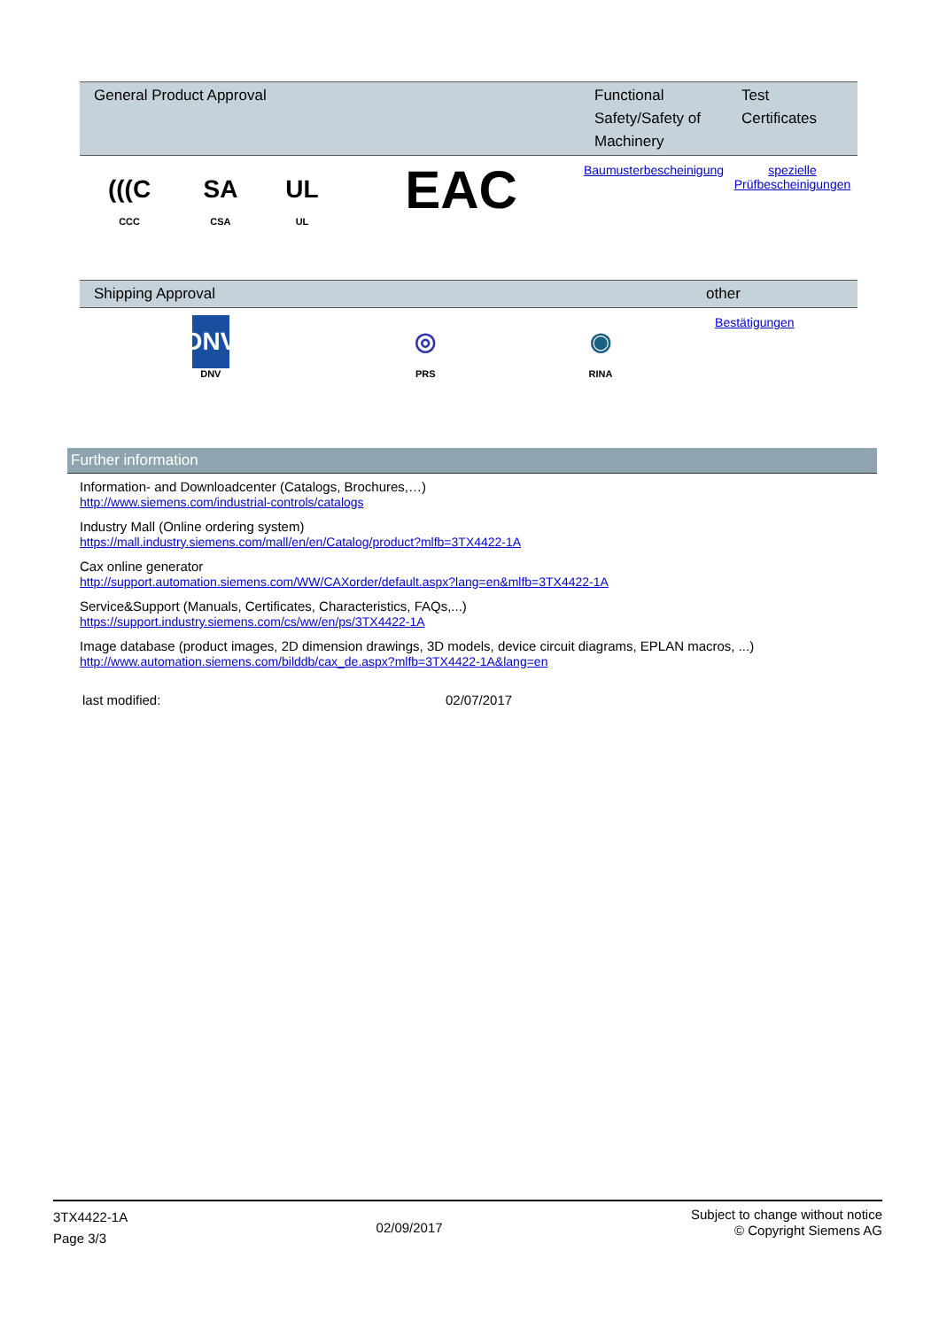| General Product Approval | | | | Functional Safety/Safety of Machinery | Test Certificates |
| --- | --- | --- | --- | --- | --- |
| (((C CCC | SA CSA | UL UL | EAC | Baumusterbescheinigung | spezielle Prüfbescheinigungen |
| Shipping Approval | | | other |
| --- | --- | --- | --- |
| DNV DNV | ◎ PRS | ◉ RINA | Bestätigungen |
Further information
Information- and Downloadcenter (Catalogs, Brochures,…)
http://www.siemens.com/industrial-controls/catalogs
Industry Mall (Online ordering system)
https://mall.industry.siemens.com/mall/en/en/Catalog/product?mlfb=3TX4422-1A
Cax online generator
http://support.automation.siemens.com/WW/CAXorder/default.aspx?lang=en&mlfb=3TX4422-1A
Service&Support (Manuals, Certificates, Characteristics, FAQs,...)
https://support.industry.siemens.com/cs/ww/en/ps/3TX4422-1A
Image database (product images, 2D dimension drawings, 3D models, device circuit diagrams, EPLAN macros, ...)
http://www.automation.siemens.com/bilddb/cax_de.aspx?mlfb=3TX4422-1A&lang=en
last modified: 02/07/2017
3TX4422-1A
Page 3/3
02/09/2017
Subject to change without notice
© Copyright Siemens AG